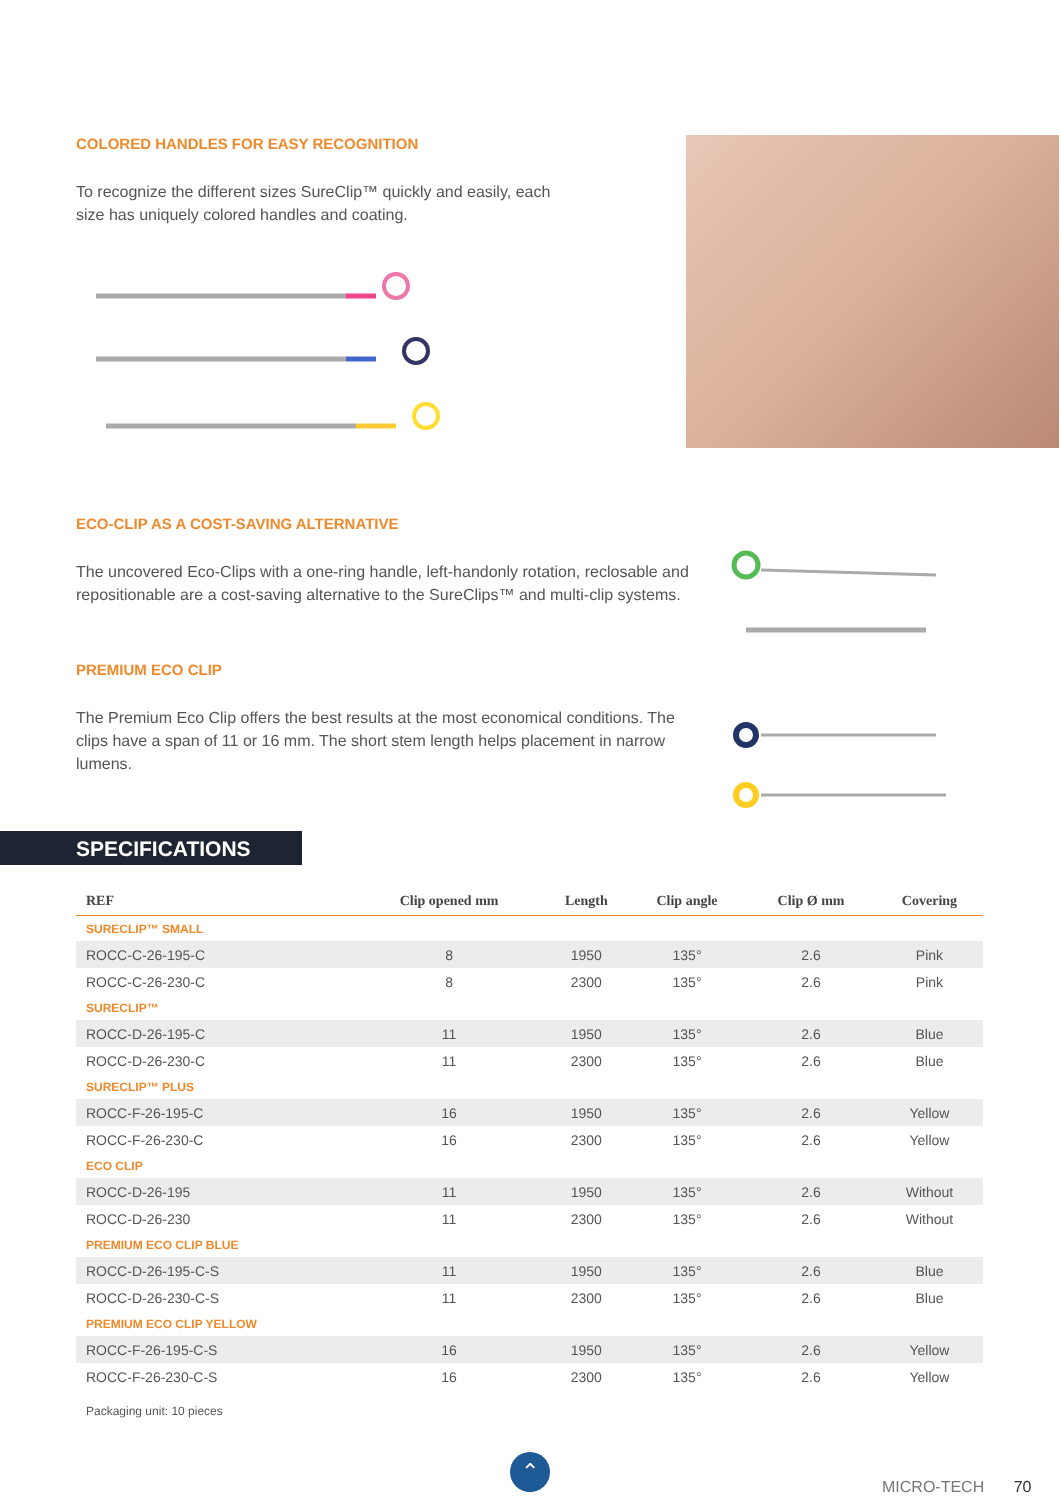COLORED HANDLES FOR EASY RECOGNITION
To recognize the different sizes SureClip™ quickly and easily, each size has uniquely colored handles and coating.
ECO-CLIP AS A COST-SAVING ALTERNATIVE
The uncovered Eco-Clips with a one-ring handle, left-handonly rotation, reclosable and repositionable are a cost-saving alternative to the SureClips™ and multi-clip systems.
PREMIUM ECO CLIP
The Premium Eco Clip offers the best results at the most economical conditions. The clips have a span of 11 or 16 mm. The short stem length helps placement in narrow lumens.
SPECIFICATIONS
| REF | Clip opened mm | Length | Clip angle | Clip Ø mm | Covering |
| --- | --- | --- | --- | --- | --- |
| SURECLIP™ SMALL | | | | | |
| ROCC-C-26-195-C | 8 | 1950 | 135° | 2.6 | Pink |
| ROCC-C-26-230-C | 8 | 2300 | 135° | 2.6 | Pink |
| SURECLIP™ | | | | | |
| ROCC-D-26-195-C | 11 | 1950 | 135° | 2.6 | Blue |
| ROCC-D-26-230-C | 11 | 2300 | 135° | 2.6 | Blue |
| SURECLIP™ PLUS | | | | | |
| ROCC-F-26-195-C | 16 | 1950 | 135° | 2.6 | Yellow |
| ROCC-F-26-230-C | 16 | 2300 | 135° | 2.6 | Yellow |
| ECO CLIP | | | | | |
| ROCC-D-26-195 | 11 | 1950 | 135° | 2.6 | Without |
| ROCC-D-26-230 | 11 | 2300 | 135° | 2.6 | Without |
| PREMIUM ECO CLIP BLUE | | | | | |
| ROCC-D-26-195-C-S | 11 | 1950 | 135° | 2.6 | Blue |
| ROCC-D-26-230-C-S | 11 | 2300 | 135° | 2.6 | Blue |
| PREMIUM ECO CLIP YELLOW | | | | | |
| ROCC-F-26-195-C-S | 16 | 1950 | 135° | 2.6 | Yellow |
| ROCC-F-26-230-C-S | 16 | 2300 | 135° | 2.6 | Yellow |
Packaging unit: 10 pieces
⌃
MICRO-TECH 70